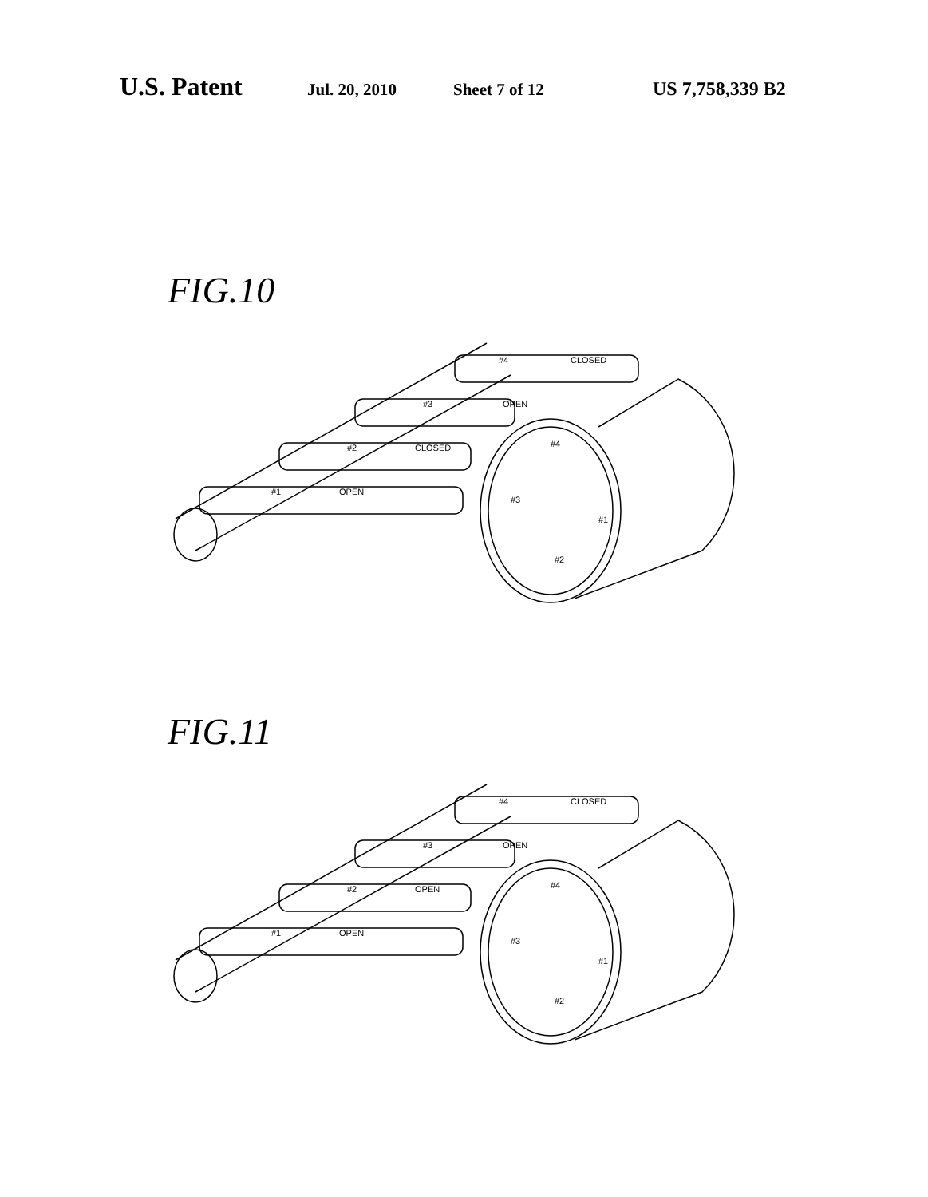U.S. Patent Jul. 20, 2010 Sheet 7 of 12 US 7,758,339 B2
FIG.10
#1
OPEN
#2
CLOSED
#3
OPEN
#4
CLOSED
#4
#3
#1
#2
FIG.11
#1
OPEN
#2
OPEN
#3
OPEN
#4
CLOSED
#4
#3
#1
#2